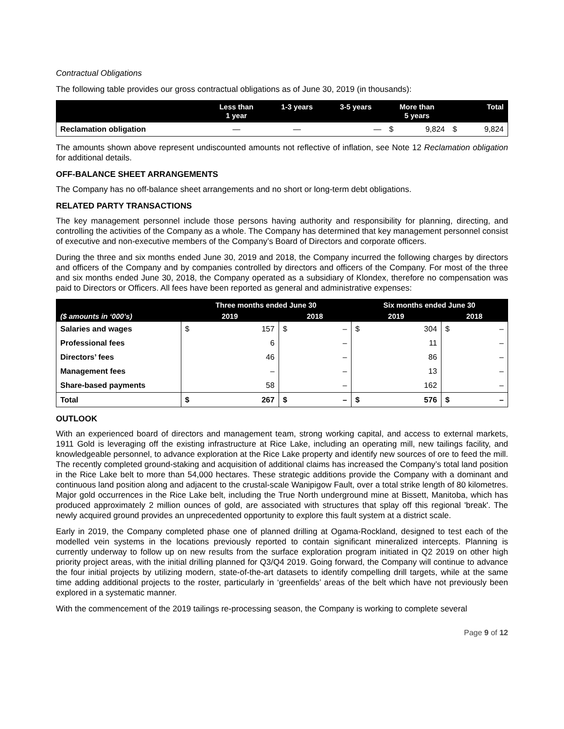Contractual Obligations
The following table provides our gross contractual obligations as of June 30, 2019 (in thousands):
| | Less than 1 year | 1-3 years | 3-5 years | More than 5 years | | Total | |
| --- | --- | --- | --- | --- | --- | --- | --- |
| Reclamation obligation | — | — | — | $ | 9,824 | $ | 9,824 |
The amounts shown above represent undiscounted amounts not reflective of inflation, see Note 12 Reclamation obligation for additional details.
OFF-BALANCE SHEET ARRANGEMENTS
The Company has no off-balance sheet arrangements and no short or long-term debt obligations.
RELATED PARTY TRANSACTIONS
The key management personnel include those persons having authority and responsibility for planning, directing, and controlling the activities of the Company as a whole. The Company has determined that key management personnel consist of executive and non-executive members of the Company’s Board of Directors and corporate officers.
During the three and six months ended June 30, 2019 and 2018, the Company incurred the following charges by directors and officers of the Company and by companies controlled by directors and officers of the Company. For most of the three and six months ended June 30, 2018, the Company operated as a subsidiary of Klondex, therefore no compensation was paid to Directors or Officers. All fees have been reported as general and administrative expenses:
| | Three months ended June 30 | | | | Six months ended June 30 | | | |
| --- | --- | --- | --- | --- | --- | --- | --- | --- |
| ($ amounts in ‘000’s) | 2019 | | 2018 | | 2019 | | 2018 | |
| Salaries and wages | $ | 157 | $ | – | $ | 304 | $ | – |
| Professional fees | | 6 | | – | | 11 | | – |
| Directors’ fees | | 46 | | – | | 86 | | – |
| Management fees | | – | | – | | 13 | | – |
| Share-based payments | | 58 | | – | | 162 | | – |
| Total | $ | 267 | $ | – | $ | 576 | $ | – |
OUTLOOK
With an experienced board of directors and management team, strong working capital, and access to external markets, 1911 Gold is leveraging off the existing infrastructure at Rice Lake, including an operating mill, new tailings facility, and knowledgeable personnel, to advance exploration at the Rice Lake property and identify new sources of ore to feed the mill. The recently completed ground-staking and acquisition of additional claims has increased the Company’s total land position in the Rice Lake belt to more than 54,000 hectares. These strategic additions provide the Company with a dominant and continuous land position along and adjacent to the crustal-scale Wanipigow Fault, over a total strike length of 80 kilometres. Major gold occurrences in the Rice Lake belt, including the True North underground mine at Bissett, Manitoba, which has produced approximately 2 million ounces of gold, are associated with structures that splay off this regional 'break'. The newly acquired ground provides an unprecedented opportunity to explore this fault system at a district scale.
Early in 2019, the Company completed phase one of planned drilling at Ogama-Rockland, designed to test each of the modelled vein systems in the locations previously reported to contain significant mineralized intercepts. Planning is currently underway to follow up on new results from the surface exploration program initiated in Q2 2019 on other high priority project areas, with the initial drilling planned for Q3/Q4 2019. Going forward, the Company will continue to advance the four initial projects by utilizing modern, state-of-the-art datasets to identify compelling drill targets, while at the same time adding additional projects to the roster, particularly in ‘greenfields’ areas of the belt which have not previously been explored in a systematic manner.
With the commencement of the 2019 tailings re-processing season, the Company is working to complete several
Page 9 of 12